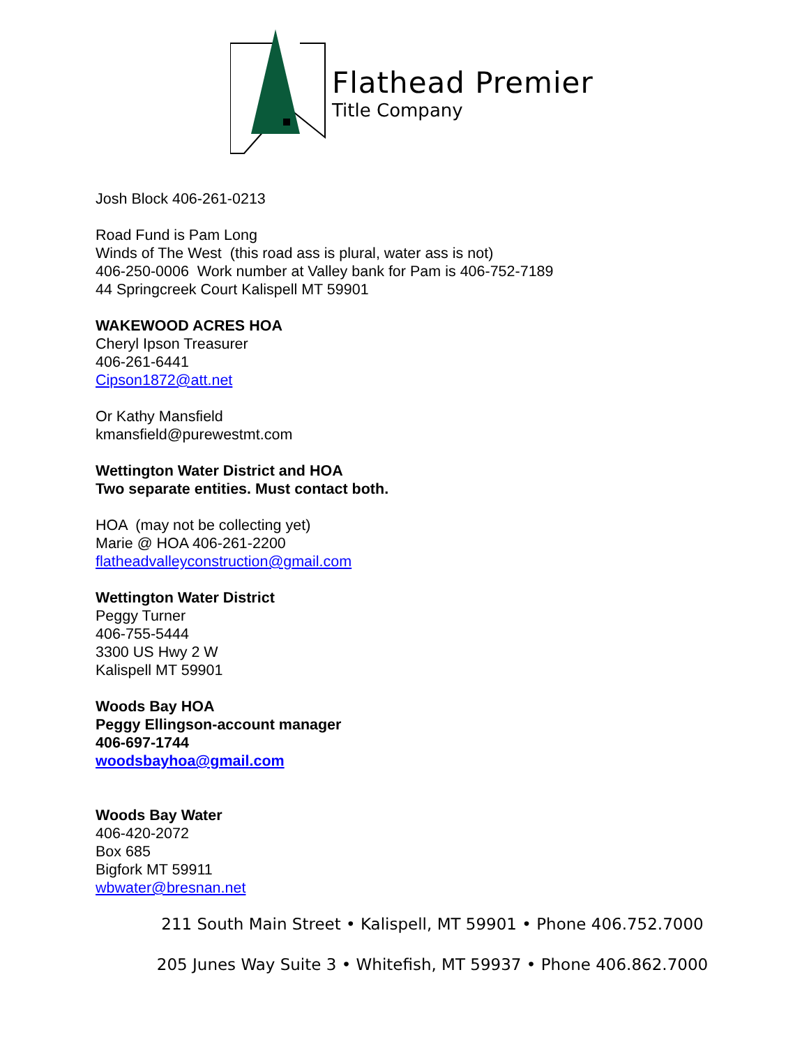Flathead Premier
Title Company
Josh Block 406-261-0213
Road Fund is Pam Long
Winds of The West (this road ass is plural, water ass is not)
406-250-0006 Work number at Valley bank for Pam is 406-752-7189
44 Springcreek Court Kalispell MT 59901
WAKEWOOD ACRES HOA
Cheryl Ipson Treasurer
406-261-6441
Cipson1872@att.net
Or Kathy Mansfield
kmansfield@purewestmt.com
Wettington Water District and HOA
Two separate entities. Must contact both.
HOA (may not be collecting yet)
Marie @ HOA 406-261-2200
flatheadvalleyconstruction@gmail.com
Wettington Water District
Peggy Turner
406-755-5444
3300 US Hwy 2 W
Kalispell MT 59901
Woods Bay HOA
Peggy Ellingson-account manager
406-697-1744
woodsbayhoa@gmail.com
Woods Bay Water
406-420-2072
Box 685
Bigfork MT 59911
wbwater@bresnan.net
211 South Main Street • Kalispell, MT 59901 • Phone 406.752.7000
205 Junes Way Suite 3 • Whitefish, MT 59937 • Phone 406.862.7000